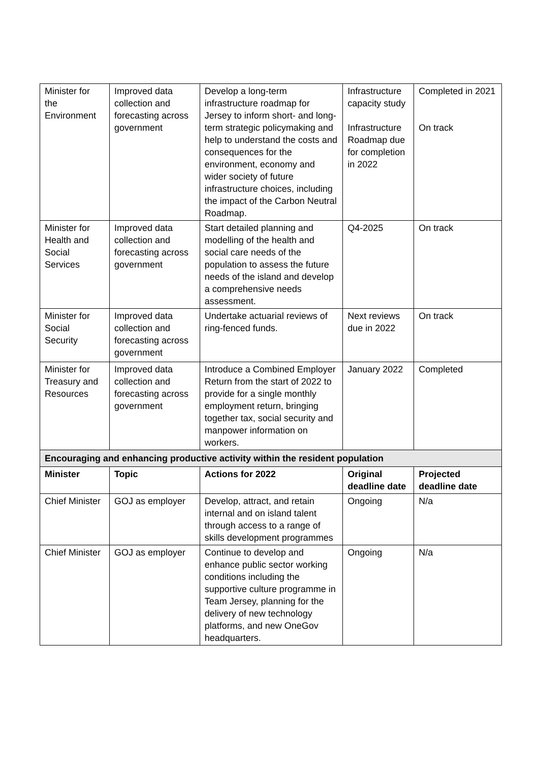| Minister for the Environment | Improved data collection and forecasting across government | Develop a long-term infrastructure roadmap for Jersey to inform short- and long-term strategic policymaking and help to understand the costs and consequences for the environment, economy and wider society of future infrastructure choices, including the impact of the Carbon Neutral Roadmap. | Infrastructure capacity study Infrastructure Roadmap due for completion in 2022 | Completed in 2021 On track |
| Minister for Health and Social Services | Improved data collection and forecasting across government | Start detailed planning and modelling of the health and social care needs of the population to assess the future needs of the island and develop a comprehensive needs assessment. | Q4-2025 | On track |
| Minister for Social Security | Improved data collection and forecasting across government | Undertake actuarial reviews of ring-fenced funds. | Next reviews due in 2022 | On track |
| Minister for Treasury and Resources | Improved data collection and forecasting across government | Introduce a Combined Employer Return from the start of 2022 to provide for a single monthly employment return, bringing together tax, social security and manpower information on workers. | January 2022 | Completed |
| Encouraging and enhancing productive activity within the resident population | | | | |
| Minister | Topic | Actions for 2022 | Original deadline date | Projected deadline date |
| Chief Minister | GOJ as employer | Develop, attract, and retain internal and on island talent through access to a range of skills development programmes | Ongoing | N/a |
| Chief Minister | GOJ as employer | Continue to develop and enhance public sector working conditions including the supportive culture programme in Team Jersey, planning for the delivery of new technology platforms, and new OneGov headquarters. | Ongoing | N/a |